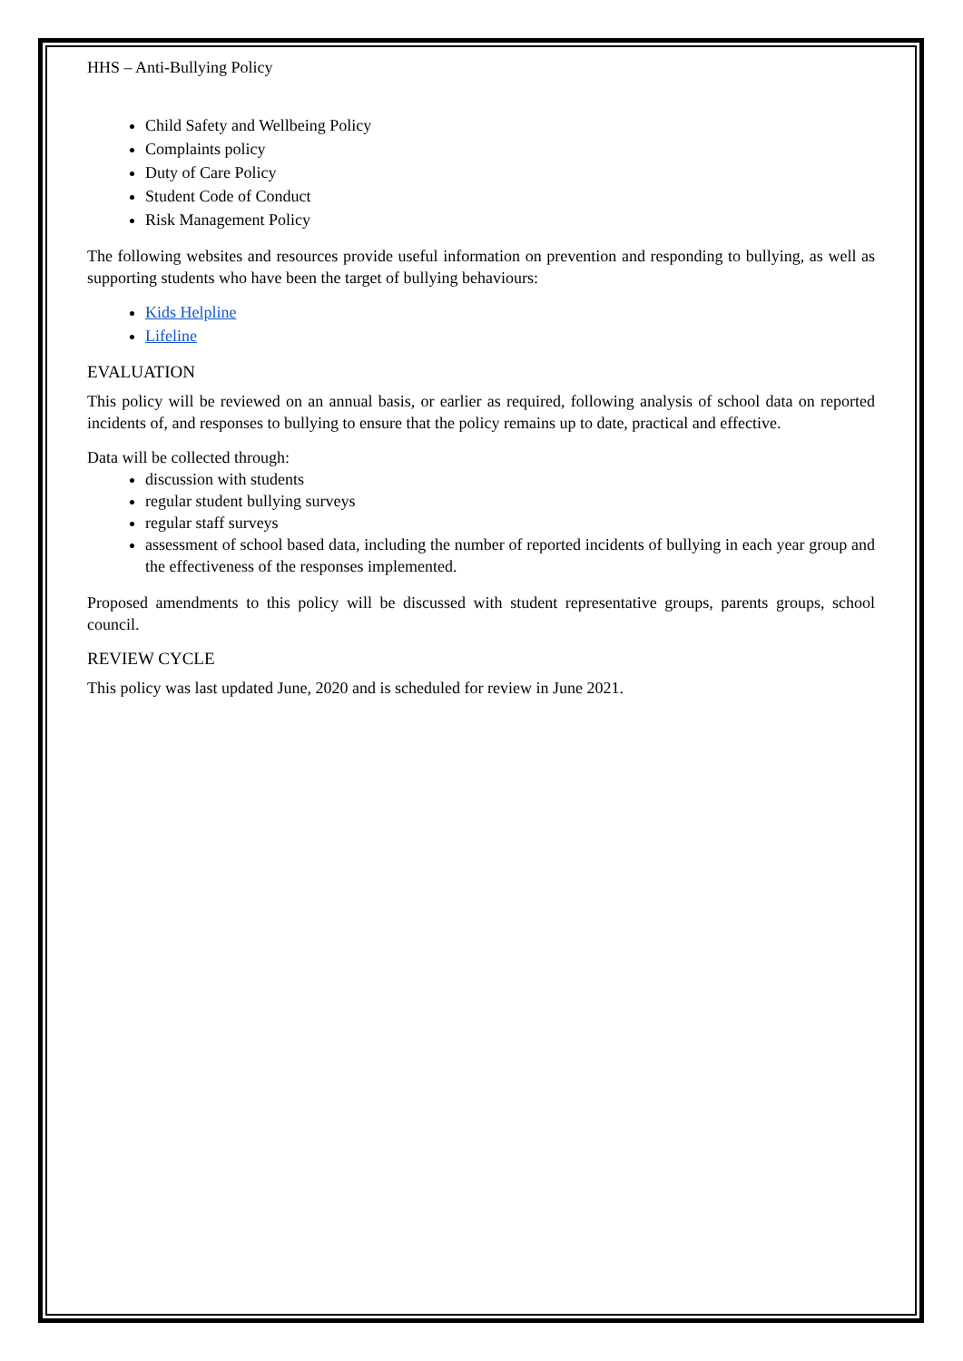HHS – Anti-Bullying Policy
Child Safety and Wellbeing Policy
Complaints policy
Duty of Care Policy
Student Code of Conduct
Risk Management Policy
The following websites and resources provide useful information on prevention and responding to bullying, as well as supporting students who have been the target of bullying behaviours:
Kids Helpline
Lifeline
EVALUATION
This policy will be reviewed on an annual basis, or earlier as required, following analysis of school data on reported incidents of, and responses to bullying to ensure that the policy remains up to date, practical and effective.
Data will be collected through:
discussion with students
regular student bullying surveys
regular staff surveys
assessment of school based data, including the number of reported incidents of bullying in each year group and the effectiveness of the responses implemented.
Proposed amendments to this policy will be discussed with student representative groups, parents groups, school council.
REVIEW CYCLE
This policy was last updated June, 2020 and is scheduled for review in June 2021.